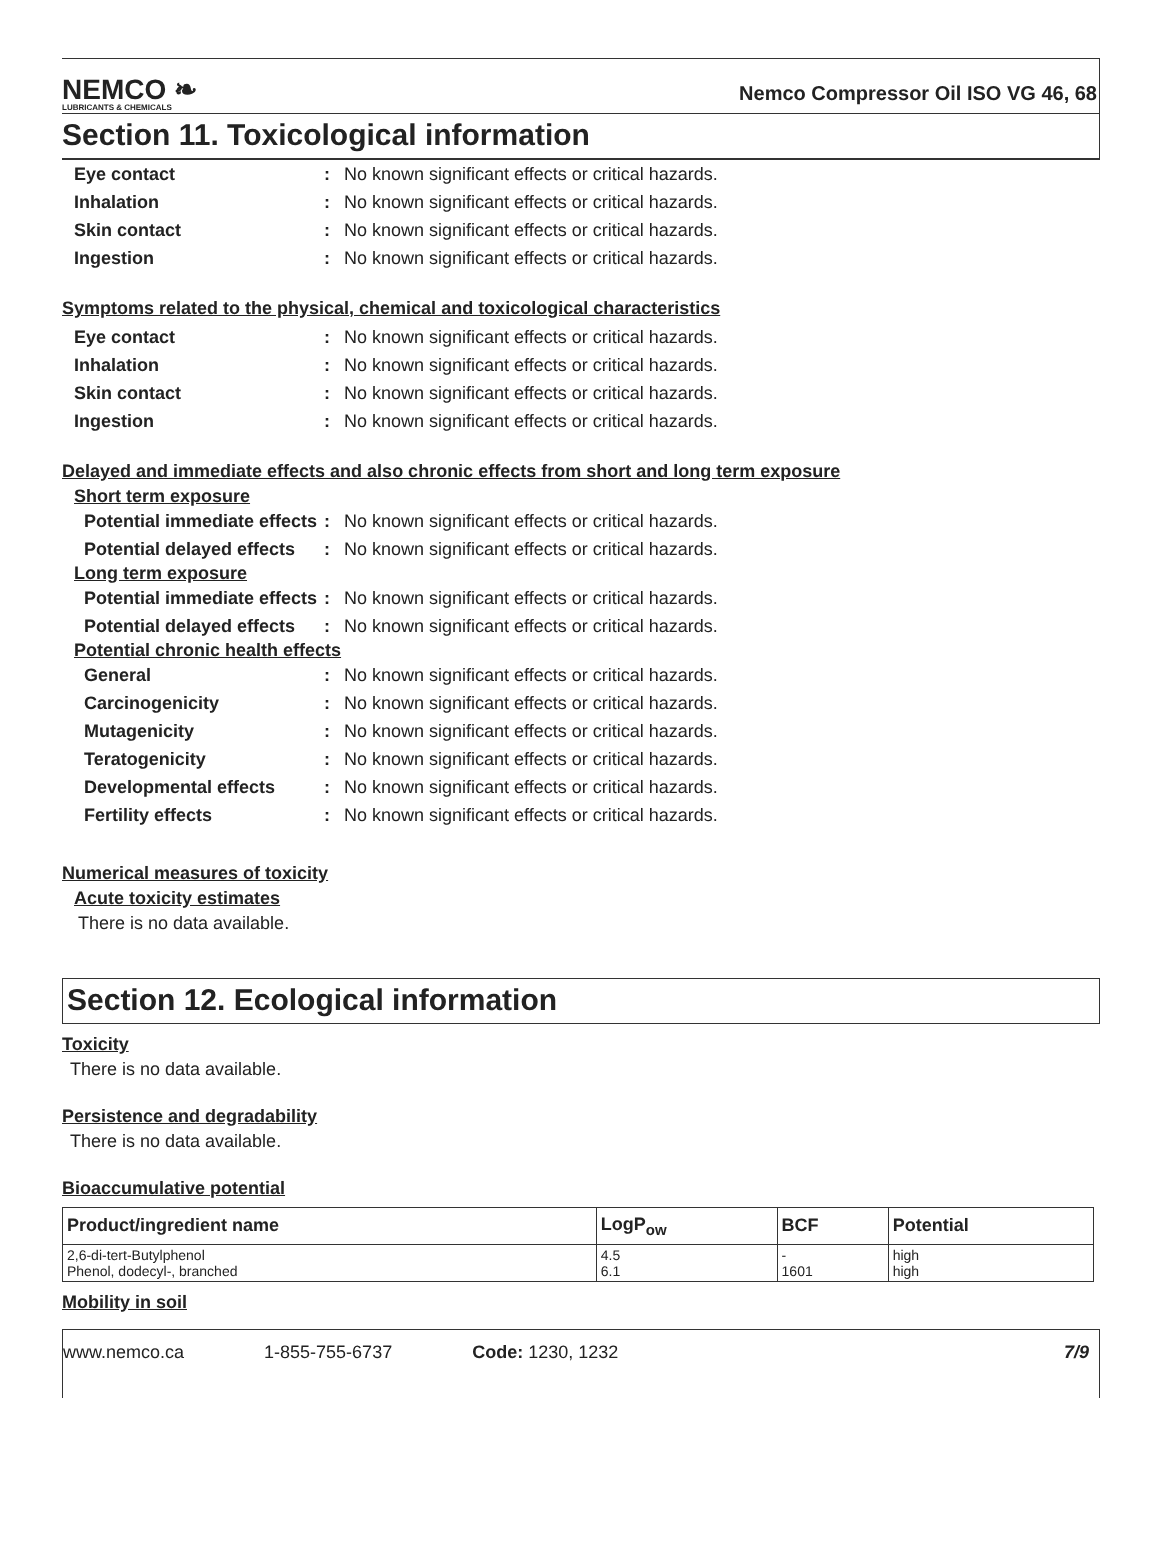NEMCO ❧
LUBRICANTS & CHEMICALS
Nemco Compressor Oil ISO VG 46, 68
Section 11. Toxicological information
| Eye contact | : | No known significant effects or critical hazards. |
| Inhalation | : | No known significant effects or critical hazards. |
| Skin contact | : | No known significant effects or critical hazards. |
| Ingestion | : | No known significant effects or critical hazards. |
Symptoms related to the physical, chemical and toxicological characteristics
| Eye contact | : | No known significant effects or critical hazards. |
| Inhalation | : | No known significant effects or critical hazards. |
| Skin contact | : | No known significant effects or critical hazards. |
| Ingestion | : | No known significant effects or critical hazards. |
Delayed and immediate effects and also chronic effects from short and long term exposure
Short term exposure
| Potential immediate effects | : | No known significant effects or critical hazards. |
| Potential delayed effects | : | No known significant effects or critical hazards. |
Long term exposure
| Potential immediate effects | : | No known significant effects or critical hazards. |
| Potential delayed effects | : | No known significant effects or critical hazards. |
Potential chronic health effects
| General | : | No known significant effects or critical hazards. |
| Carcinogenicity | : | No known significant effects or critical hazards. |
| Mutagenicity | : | No known significant effects or critical hazards. |
| Teratogenicity | : | No known significant effects or critical hazards. |
| Developmental effects | : | No known significant effects or critical hazards. |
| Fertility effects | : | No known significant effects or critical hazards. |
Numerical measures of toxicity
Acute toxicity estimates
There is no data available.
Section 12. Ecological information
Toxicity
There is no data available.
Persistence and degradability
There is no data available.
Bioaccumulative potential
| Product/ingredient name | LogP<sub>ow</sub> | BCF | Potential |
| --- | --- | --- | --- |
| 2,6-di-tert-Butylphenol Phenol, dodecyl-, branched | 4.5 6.1 | - 1601 | high high |
Mobility in soil
www.nemco.ca 1-855-755-6737 Code: 1230, 1232 7/9